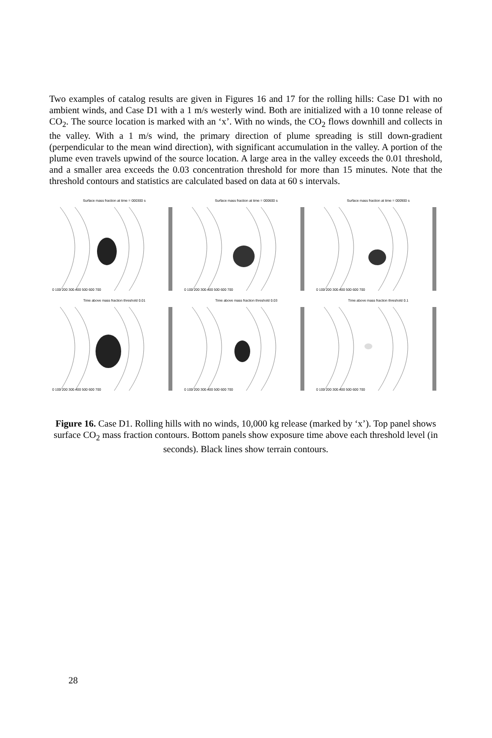Two examples of catalog results are given in Figures 16 and 17 for the rolling hills: Case D1 with no ambient winds, and Case D1 with a 1 m/s westerly wind. Both are initialized with a 10 tonne release of CO<sub>2</sub>. The source location is marked with an ‘x’. With no winds, the CO<sub>2</sub> flows downhill and collects in the valley. With a 1 m/s wind, the primary direction of plume spreading is still down-gradient (perpendicular to the mean wind direction), with significant accumulation in the valley. A portion of the plume even travels upwind of the source location. A large area in the valley exceeds the 0.01 threshold, and a smaller area exceeds the 0.03 concentration threshold for more than 15 minutes. Note that the threshold contours and statistics are calculated based on data at 60 s intervals.
Surface mass fraction at time = 000300 s
0 100 200 300 400 500 600 700
Surface mass fraction at time = 000600 s
0 100 200 300 400 500 600 700
Surface mass fraction at time = 000900 s
0 100 200 300 400 500 600 700
Time above mass fraction threshold 0.01
0 100 200 300 400 500 600 700
Time above mass fraction threshold 0.03
0 100 200 300 400 500 600 700
Time above mass fraction threshold 0.1
0 100 200 300 400 500 600 700
Figure 16. Case D1. Rolling hills with no winds, 10,000 kg release (marked by ‘x’). Top panel shows surface CO<sub>2</sub> mass fraction contours. Bottom panels show exposure time above each threshold level (in seconds). Black lines show terrain contours.
28